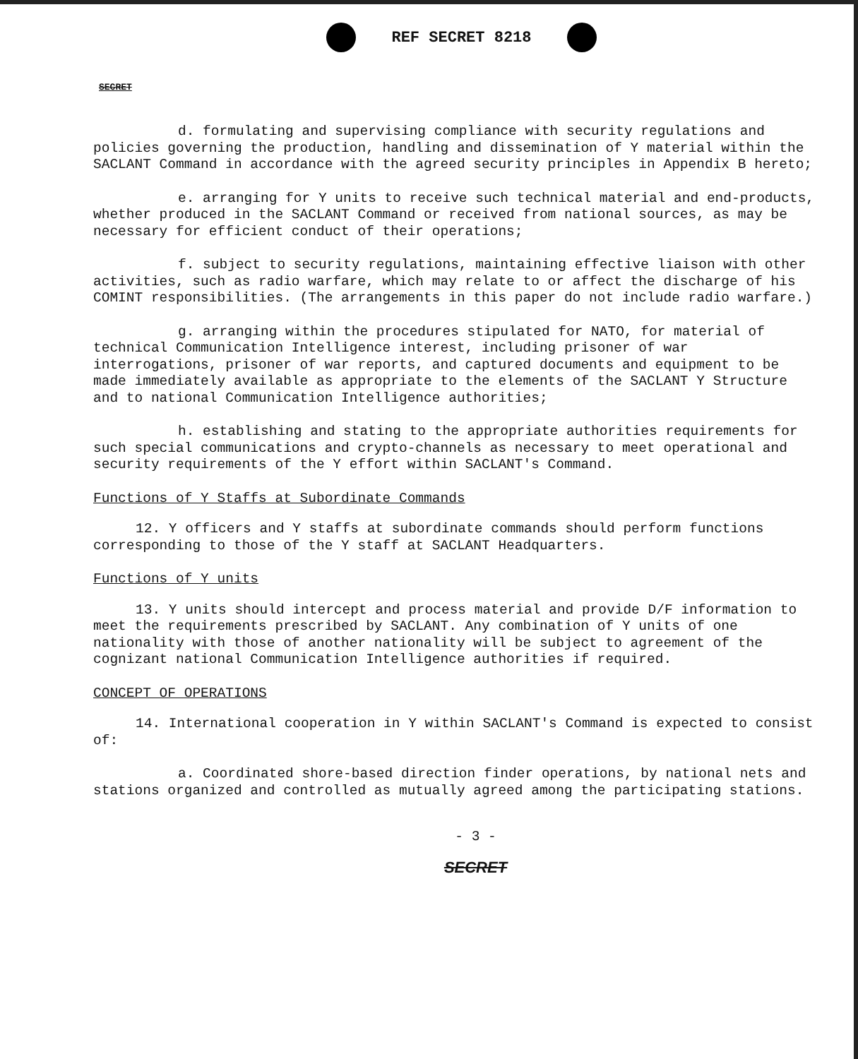REF SECRET 8218
SECRET
d. formulating and supervising compliance with security regulations and policies governing the production, handling and dissemination of Y material within the SACLANT Command in accordance with the agreed security principles in Appendix B hereto;
e. arranging for Y units to receive such technical material and end-products, whether produced in the SACLANT Command or received from national sources, as may be necessary for efficient conduct of their operations;
f. subject to security regulations, maintaining effective liaison with other activities, such as radio warfare, which may relate to or affect the discharge of his COMINT responsibilities. (The arrangements in this paper do not include radio warfare.)
g. arranging within the procedures stipulated for NATO, for material of technical Communication Intelligence interest, including prisoner of war interrogations, prisoner of war reports, and captured documents and equipment to be made immediately available as appropriate to the elements of the SACLANT Y Structure and to national Communication Intelligence authorities;
h. establishing and stating to the appropriate authorities requirements for such special communications and crypto-channels as necessary to meet operational and security requirements of the Y effort within SACLANT's Command.
Functions of Y Staffs at Subordinate Commands
12. Y officers and Y staffs at subordinate commands should perform functions corresponding to those of the Y staff at SACLANT Headquarters.
Functions of Y units
13. Y units should intercept and process material and provide D/F information to meet the requirements prescribed by SACLANT. Any combination of Y units of one nationality with those of another nationality will be subject to agreement of the cognizant national Communication Intelligence authorities if required.
CONCEPT OF OPERATIONS
14. International cooperation in Y within SACLANT's Command is expected to consist of:
a. Coordinated shore-based direction finder operations, by national nets and stations organized and controlled as mutually agreed among the participating stations.
- 3 -
SECRET